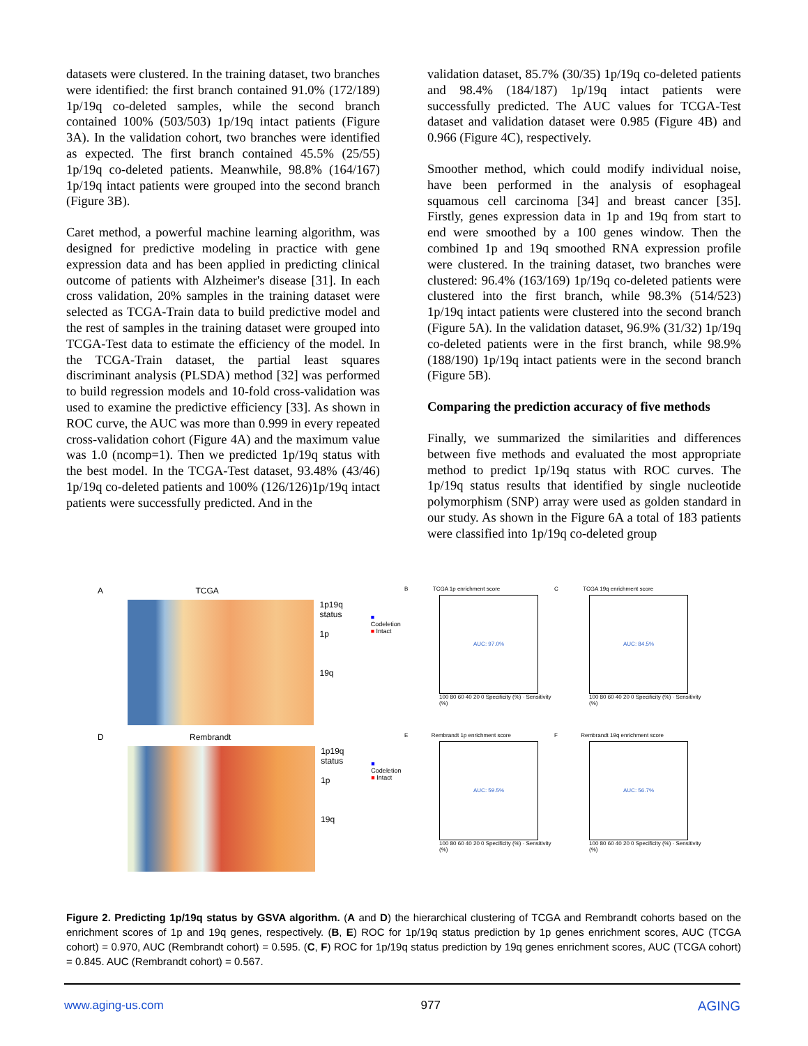datasets were clustered. In the training dataset, two branches were identified: the first branch contained 91.0% (172/189) 1p/19q co-deleted samples, while the second branch contained 100% (503/503) 1p/19q intact patients (Figure 3A). In the validation cohort, two branches were identified as expected. The first branch contained 45.5% (25/55) 1p/19q co-deleted patients. Meanwhile, 98.8% (164/167) 1p/19q intact patients were grouped into the second branch (Figure 3B).
Caret method, a powerful machine learning algorithm, was designed for predictive modeling in practice with gene expression data and has been applied in predicting clinical outcome of patients with Alzheimer's disease [31]. In each cross validation, 20% samples in the training dataset were selected as TCGA-Train data to build predictive model and the rest of samples in the training dataset were grouped into TCGA-Test data to estimate the efficiency of the model. In the TCGA-Train dataset, the partial least squares discriminant analysis (PLSDA) method [32] was performed to build regression models and 10-fold cross-validation was used to examine the predictive efficiency [33]. As shown in ROC curve, the AUC was more than 0.999 in every repeated cross-validation cohort (Figure 4A) and the maximum value was 1.0 (ncomp=1). Then we predicted 1p/19q status with the best model. In the TCGA-Test dataset, 93.48% (43/46) 1p/19q co-deleted patients and 100% (126/126)1p/19q intact patients were successfully predicted. And in the
validation dataset, 85.7% (30/35) 1p/19q co-deleted patients and 98.4% (184/187) 1p/19q intact patients were successfully predicted. The AUC values for TCGA-Test dataset and validation dataset were 0.985 (Figure 4B) and 0.966 (Figure 4C), respectively.
Smoother method, which could modify individual noise, have been performed in the analysis of esophageal squamous cell carcinoma [34] and breast cancer [35]. Firstly, genes expression data in 1p and 19q from start to end were smoothed by a 100 genes window. Then the combined 1p and 19q smoothed RNA expression profile were clustered. In the training dataset, two branches were clustered: 96.4% (163/169) 1p/19q co-deleted patients were clustered into the first branch, while 98.3% (514/523) 1p/19q intact patients were clustered into the second branch (Figure 5A). In the validation dataset, 96.9% (31/32) 1p/19q co-deleted patients were in the first branch, while 98.9% (188/190) 1p/19q intact patients were in the second branch (Figure 5B).
Comparing the prediction accuracy of five methods
Finally, we summarized the similarities and differences between five methods and evaluated the most appropriate method to predict 1p/19q status with ROC curves. The 1p/19q status results that identified by single nucleotide polymorphism (SNP) array were used as golden standard in our study. As shown in the Figure 6A a total of 183 patients were classified into 1p/19q co-deleted group
A TCGA
1p19q status
1p
19q
■ Codeletion
■ Intact
B TCGA 1p enrichment score
AUC: 97.0%
100 80 60 40 20 0 Specificity (%) · Sensitivity (%)
C TCGA 19q enrichment score
AUC: 84.5%
100 80 60 40 20 0 Specificity (%) · Sensitivity (%)
D Rembrandt
1p19q status
1p
19q
■ Codeletion
■ Intact
E Rembrandt 1p enrichment score
AUC: 59.5%
100 80 60 40 20 0 Specificity (%) · Sensitivity (%)
F Rembrandt 19q enrichment score
AUC: 56.7%
100 80 60 40 20 0 Specificity (%) · Sensitivity (%)
Figure 2. Predicting 1p/19q status by GSVA algorithm. (A and D) the hierarchical clustering of TCGA and Rembrandt cohorts based on the enrichment scores of 1p and 19q genes, respectively. (B, E) ROC for 1p/19q status prediction by 1p genes enrichment scores, AUC (TCGA cohort) = 0.970, AUC (Rembrandt cohort) = 0.595. (C, F) ROC for 1p/19q status prediction by 19q genes enrichment scores, AUC (TCGA cohort) = 0.845. AUC (Rembrandt cohort) = 0.567.
www.aging-us.com 977 AGING